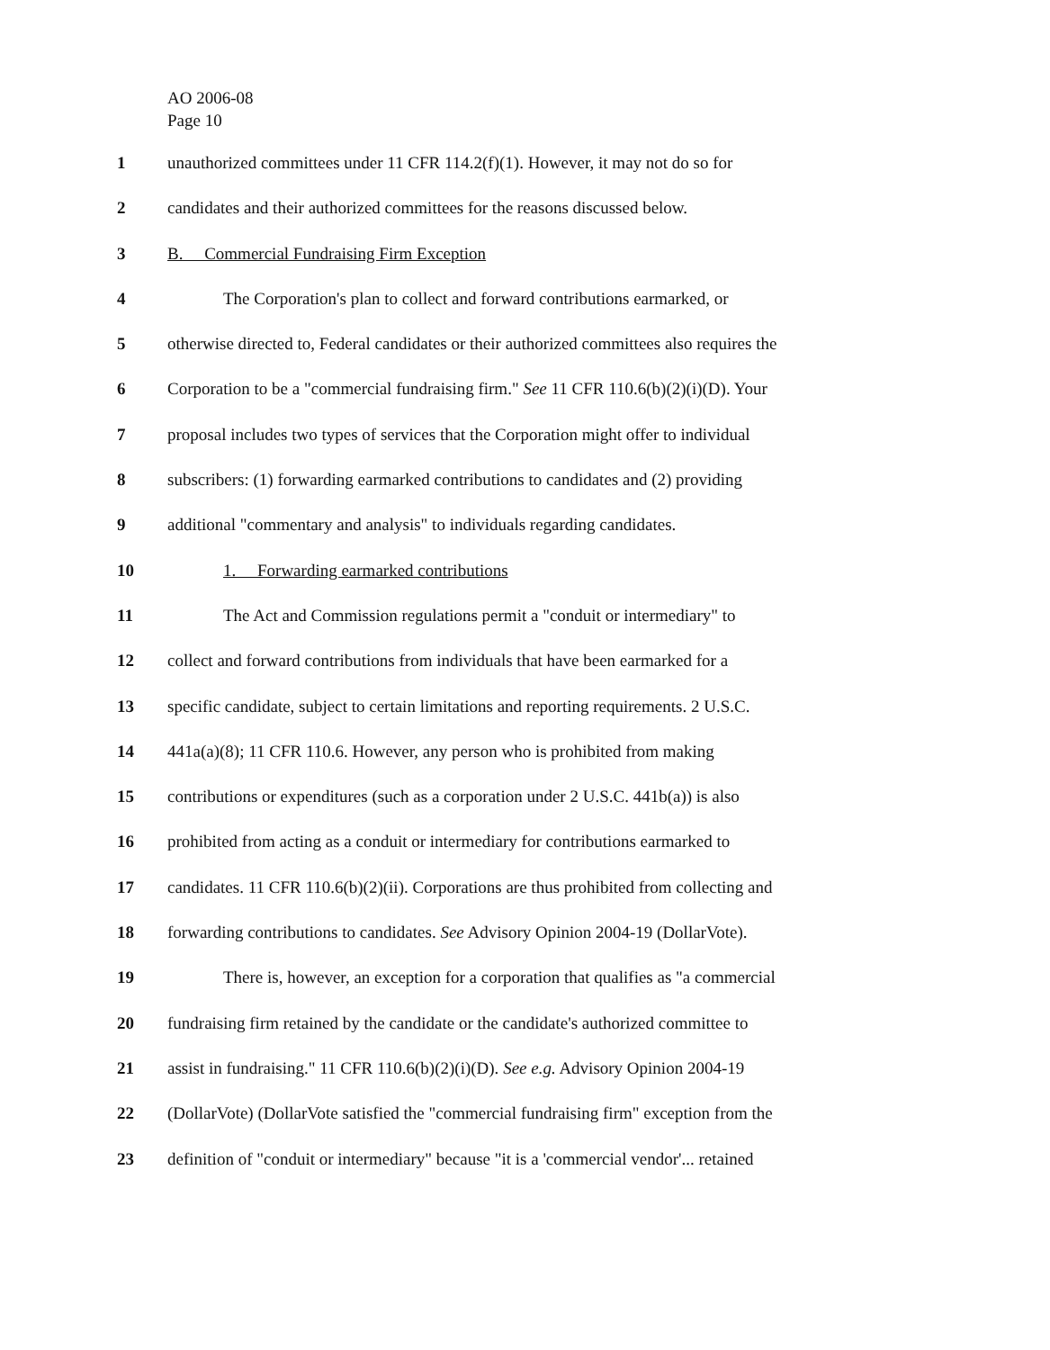AO 2006-08
Page 10
1 unauthorized committees under 11 CFR 114.2(f)(1). However, it may not do so for
2 candidates and their authorized committees for the reasons discussed below.
3 B. Commercial Fundraising Firm Exception
4 The Corporation's plan to collect and forward contributions earmarked, or
5 otherwise directed to, Federal candidates or their authorized committees also requires the
6 Corporation to be a "commercial fundraising firm." See 11 CFR 110.6(b)(2)(i)(D). Your
7 proposal includes two types of services that the Corporation might offer to individual
8 subscribers: (1) forwarding earmarked contributions to candidates and (2) providing
9 additional "commentary and analysis" to individuals regarding candidates.
10 1. Forwarding earmarked contributions
11 The Act and Commission regulations permit a "conduit or intermediary" to
12 collect and forward contributions from individuals that have been earmarked for a
13 specific candidate, subject to certain limitations and reporting requirements. 2 U.S.C.
14 441a(a)(8); 11 CFR 110.6. However, any person who is prohibited from making
15 contributions or expenditures (such as a corporation under 2 U.S.C. 441b(a)) is also
16 prohibited from acting as a conduit or intermediary for contributions earmarked to
17 candidates. 11 CFR 110.6(b)(2)(ii). Corporations are thus prohibited from collecting and
18 forwarding contributions to candidates. See Advisory Opinion 2004-19 (DollarVote).
19 There is, however, an exception for a corporation that qualifies as "a commercial
20 fundraising firm retained by the candidate or the candidate's authorized committee to
21 assist in fundraising." 11 CFR 110.6(b)(2)(i)(D). See e.g. Advisory Opinion 2004-19
22 (DollarVote) (DollarVote satisfied the "commercial fundraising firm" exception from the
23 definition of "conduit or intermediary" because "it is a 'commercial vendor'... retained